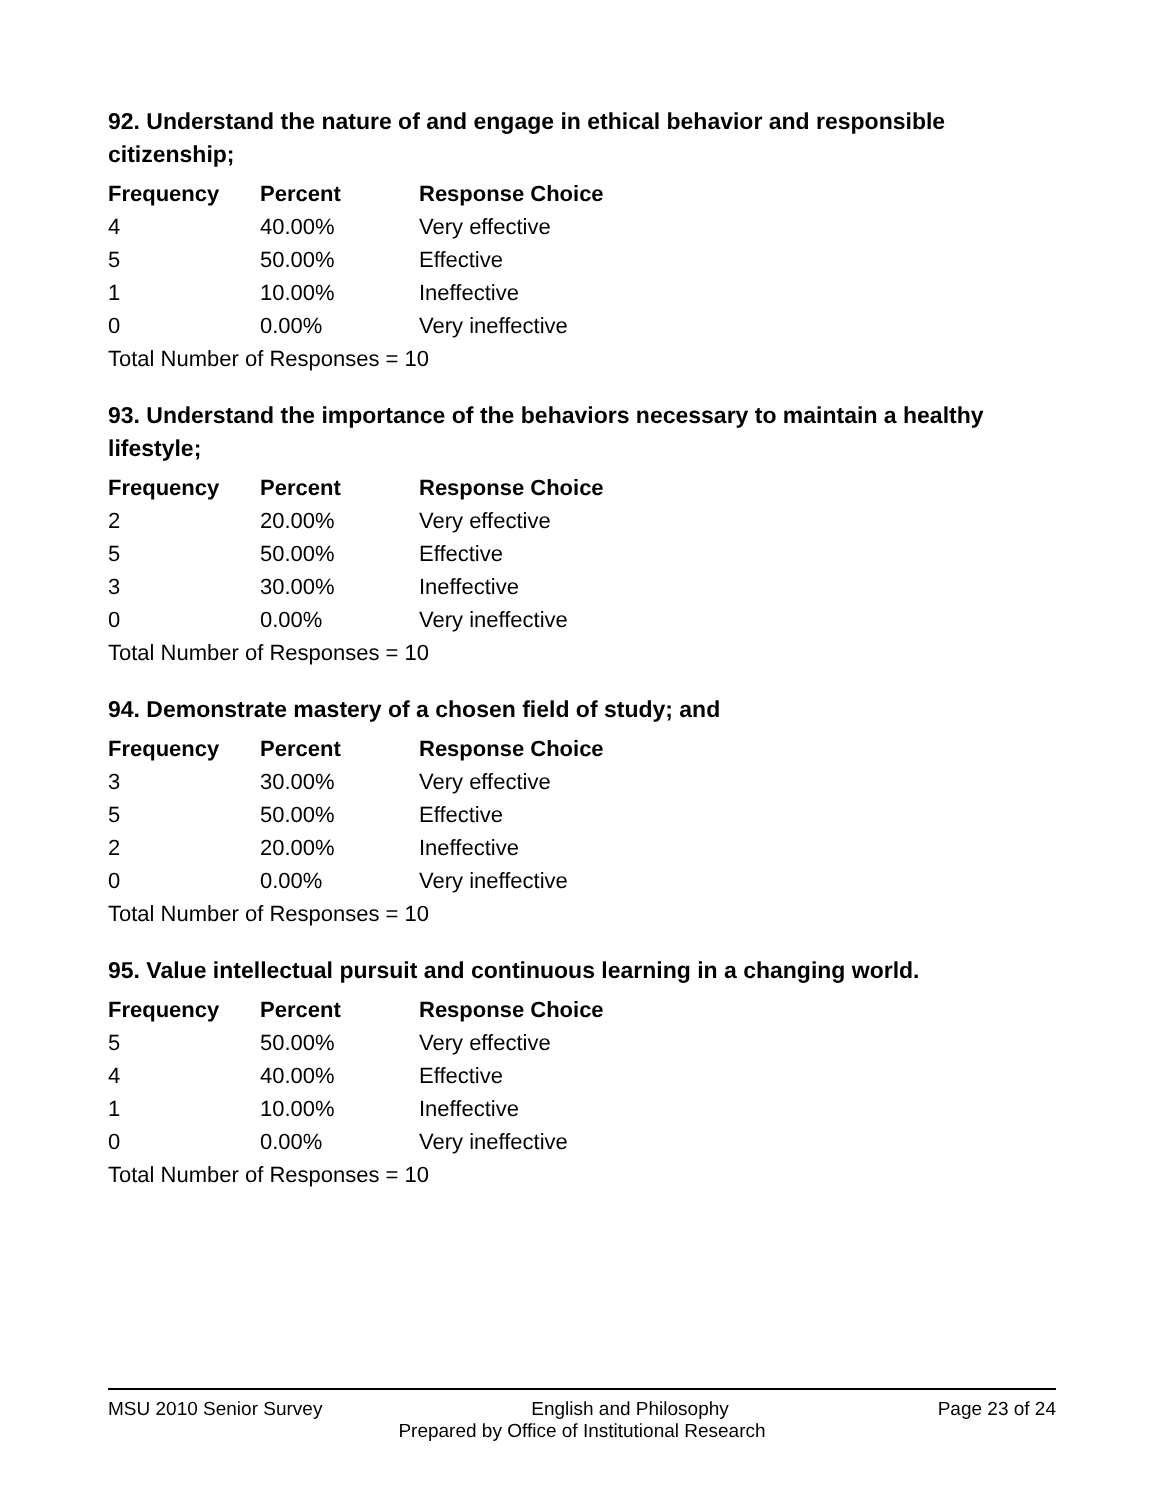92. Understand the nature of and engage in ethical behavior and responsible citizenship;
| Frequency | Percent | Response Choice |
| --- | --- | --- |
| 4 | 40.00% | Very effective |
| 5 | 50.00% | Effective |
| 1 | 10.00% | Ineffective |
| 0 | 0.00% | Very ineffective |
| Total Number of Responses = 10 | | |
93. Understand the importance of the behaviors necessary to maintain a healthy lifestyle;
| Frequency | Percent | Response Choice |
| --- | --- | --- |
| 2 | 20.00% | Very effective |
| 5 | 50.00% | Effective |
| 3 | 30.00% | Ineffective |
| 0 | 0.00% | Very ineffective |
| Total Number of Responses = 10 | | |
94. Demonstrate mastery of a chosen field of study; and
| Frequency | Percent | Response Choice |
| --- | --- | --- |
| 3 | 30.00% | Very effective |
| 5 | 50.00% | Effective |
| 2 | 20.00% | Ineffective |
| 0 | 0.00% | Very ineffective |
| Total Number of Responses = 10 | | |
95. Value intellectual pursuit and continuous learning in a changing world.
| Frequency | Percent | Response Choice |
| --- | --- | --- |
| 5 | 50.00% | Very effective |
| 4 | 40.00% | Effective |
| 1 | 10.00% | Ineffective |
| 0 | 0.00% | Very ineffective |
| Total Number of Responses = 10 | | |
MSU 2010 Senior Survey English and Philosophy Page 23 of 24
Prepared by Office of Institutional Research